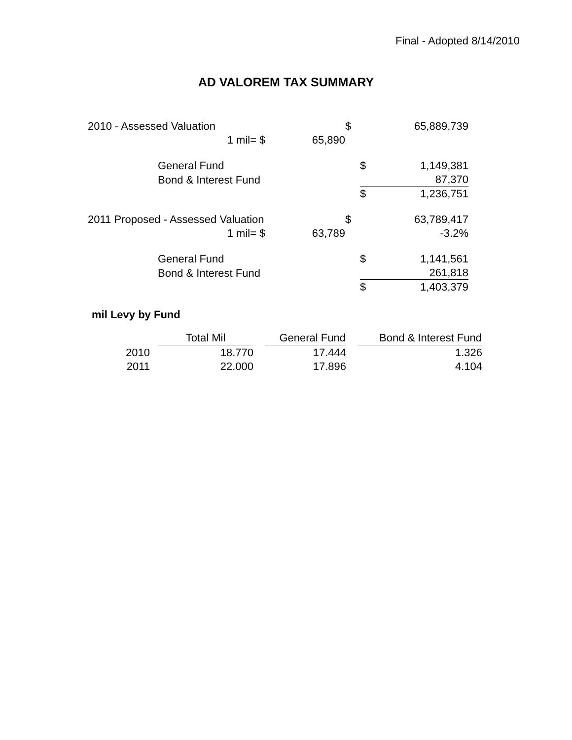Final - Adopted 8/14/2010
AD VALOREM TAX SUMMARY
| 2010 - Assessed Valuation | | | | $ | | 65,889,739 |
| | 1 mil= | $ | 65,890 | | | |
| | General Fund | | | | $ | 1,149,381 |
| | Bond & Interest Fund | | | | | 87,370 |
| | | | | | $ | 1,236,751 |
| 2011 Proposed - Assessed Valuation | | | | $ | | 63,789,417 |
| | 1 mil= | $ | 63,789 | | | -3.2% |
| | General Fund | | | | $ | 1,141,561 |
| | Bond & Interest Fund | | | | | 261,818 |
| | | | | | $ | 1,403,379 |
mil Levy by Fund
| | Total Mil | | General Fund | | Bond & Interest Fund |
| 2010 | 18.770 | | 17.444 | | 1.326 |
| 2011 | 22.000 | | 17.896 | | 4.104 |